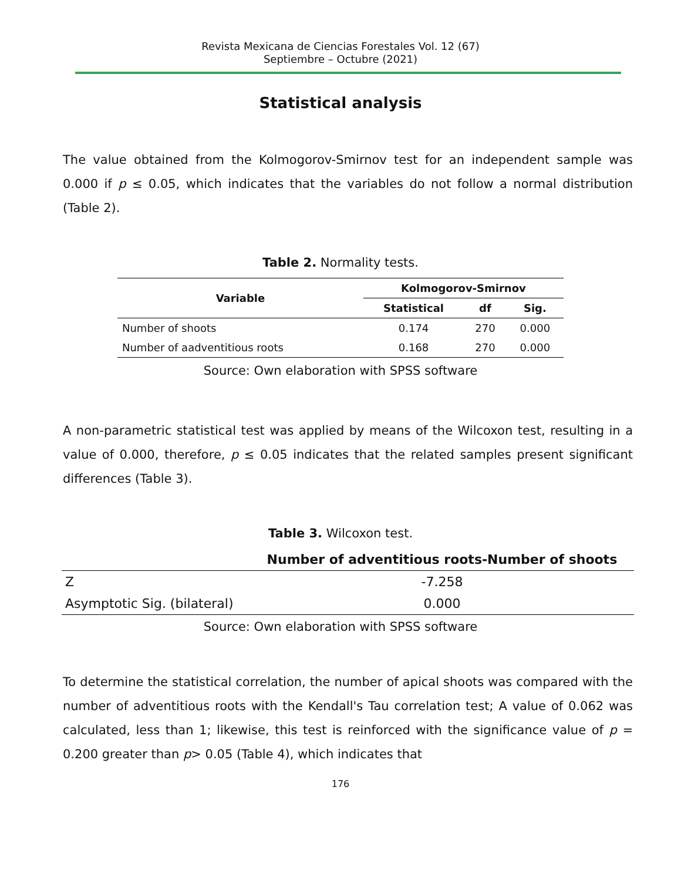Revista Mexicana de Ciencias Forestales Vol. 12 (67)
Septiembre – Octubre (2021)
Statistical analysis
The value obtained from the Kolmogorov-Smirnov test for an independent sample was 0.000 if p ≤ 0.05, which indicates that the variables do not follow a normal distribution (Table 2).
Table 2. Normality tests.
| Variable | Kolmogorov-Smirnov | | |
| --- | --- | --- | --- |
| | Statistical | df | Sig. |
| Number of shoots | 0.174 | 270 | 0.000 |
| Number of aadventitious roots | 0.168 | 270 | 0.000 |
Source: Own elaboration with SPSS software
A non-parametric statistical test was applied by means of the Wilcoxon test, resulting in a value of 0.000, therefore, p ≤ 0.05 indicates that the related samples present significant differences (Table 3).
Table 3. Wilcoxon test.
| | Number of adventitious roots-Number of shoots |
| --- | --- |
| Z | -7.258 |
| Asymptotic Sig. (bilateral) | 0.000 |
Source: Own elaboration with SPSS software
To determine the statistical correlation, the number of apical shoots was compared with the number of adventitious roots with the Kendall's Tau correlation test; A value of 0.062 was calculated, less than 1; likewise, this test is reinforced with the significance value of p = 0.200 greater than p> 0.05 (Table 4), which indicates that
176